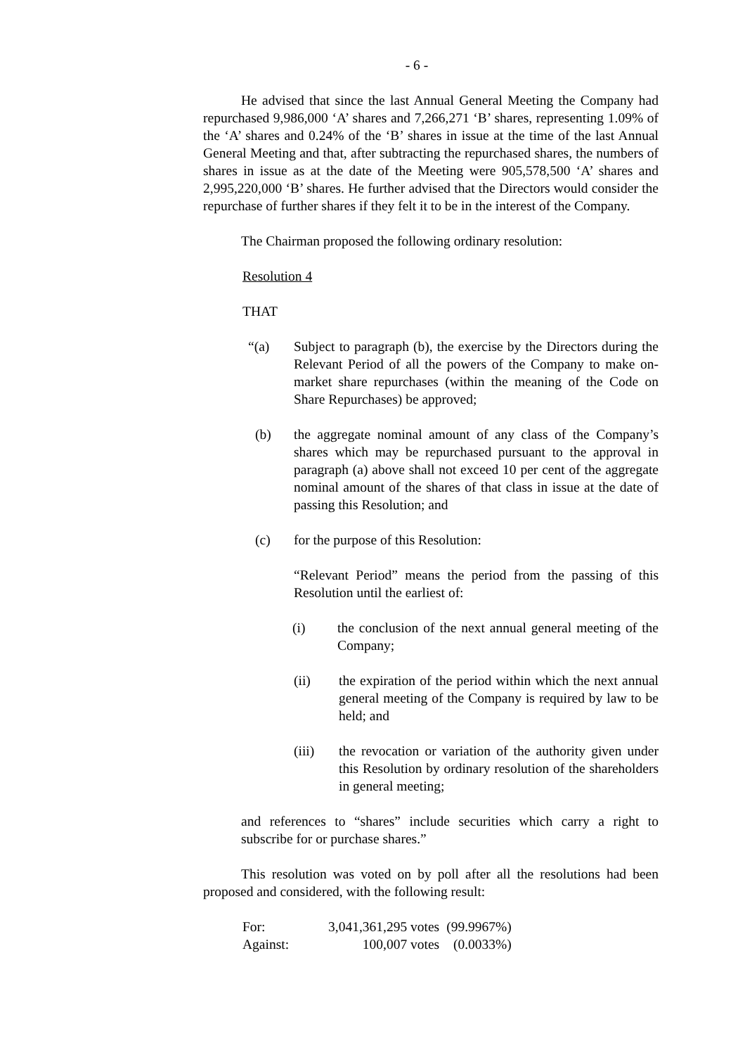- 6 -
He advised that since the last Annual General Meeting the Company had repurchased 9,986,000 ‘A’ shares and 7,266,271 ‘B’ shares, representing 1.09% of the ‘A’ shares and 0.24% of the ‘B’ shares in issue at the time of the last Annual General Meeting and that, after subtracting the repurchased shares, the numbers of shares in issue as at the date of the Meeting were 905,578,500 ‘A’ shares and 2,995,220,000 ‘B’ shares. He further advised that the Directors would consider the repurchase of further shares if they felt it to be in the interest of the Company.
The Chairman proposed the following ordinary resolution:
Resolution 4
THAT
“(a) Subject to paragraph (b), the exercise by the Directors during the Relevant Period of all the powers of the Company to make on-market share repurchases (within the meaning of the Code on Share Repurchases) be approved;
(b) the aggregate nominal amount of any class of the Company’s shares which may be repurchased pursuant to the approval in paragraph (a) above shall not exceed 10 per cent of the aggregate nominal amount of the shares of that class in issue at the date of passing this Resolution; and
(c) for the purpose of this Resolution:
“Relevant Period” means the period from the passing of this Resolution until the earliest of:
(i) the conclusion of the next annual general meeting of the Company;
(ii) the expiration of the period within which the next annual general meeting of the Company is required by law to be held; and
(iii) the revocation or variation of the authority given under this Resolution by ordinary resolution of the shareholders in general meeting;
and references to “shares” include securities which carry a right to subscribe for or purchase shares.”
This resolution was voted on by poll after all the resolutions had been proposed and considered, with the following result:
| For: | 3,041,361,295 votes | (99.9967%) |
| Against: | 100,007 votes | (0.0033%) |